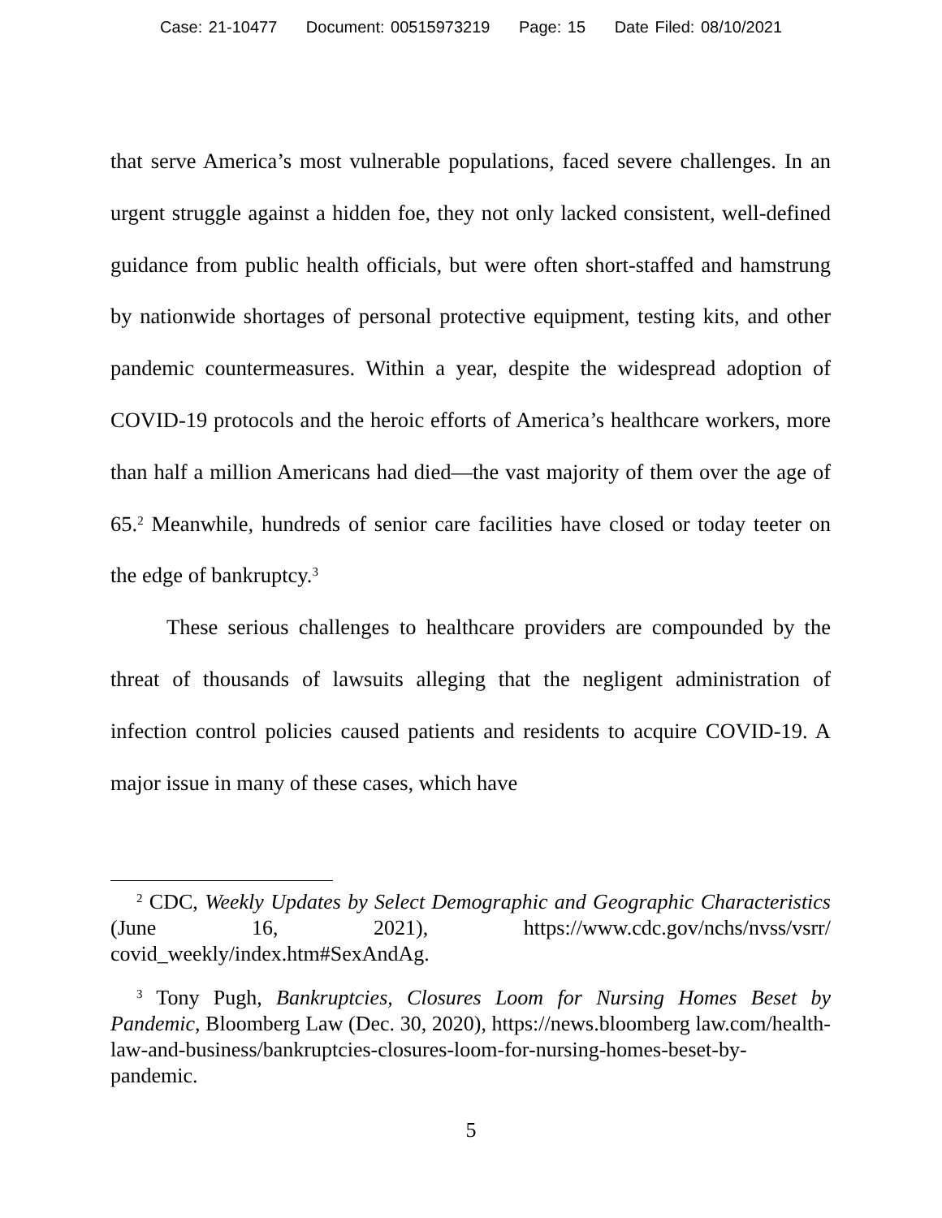Case: 21-10477 Document: 00515973219 Page: 15 Date Filed: 08/10/2021
that serve America’s most vulnerable populations, faced severe challenges. In an urgent struggle against a hidden foe, they not only lacked consistent, well-defined guidance from public health officials, but were often short-staffed and hamstrung by nationwide shortages of personal protective equipment, testing kits, and other pandemic countermeasures. Within a year, despite the widespread adoption of COVID-19 protocols and the heroic efforts of America’s healthcare workers, more than half a million Americans had died—the vast majority of them over the age of 65.<sup>2</sup> Meanwhile, hundreds of senior care facilities have closed or today teeter on the edge of bankruptcy.<sup>3</sup>
These serious challenges to healthcare providers are compounded by the threat of thousands of lawsuits alleging that the negligent administration of infection control policies caused patients and residents to acquire COVID-19. A major issue in many of these cases, which have
<sup>2</sup> CDC, Weekly Updates by Select Demographic and Geographic Characteristics (June 16, 2021), https://www.cdc.gov/nchs/nvss/vsrr/ covid_weekly/index.htm#SexAndAg.
<sup>3</sup> Tony Pugh, Bankruptcies, Closures Loom for Nursing Homes Beset by Pandemic, Bloomberg Law (Dec. 30, 2020), https://news.bloomberg law.com/health-law-and-business/bankruptcies-closures-loom-for-nursing-homes-beset-by-pandemic.
5